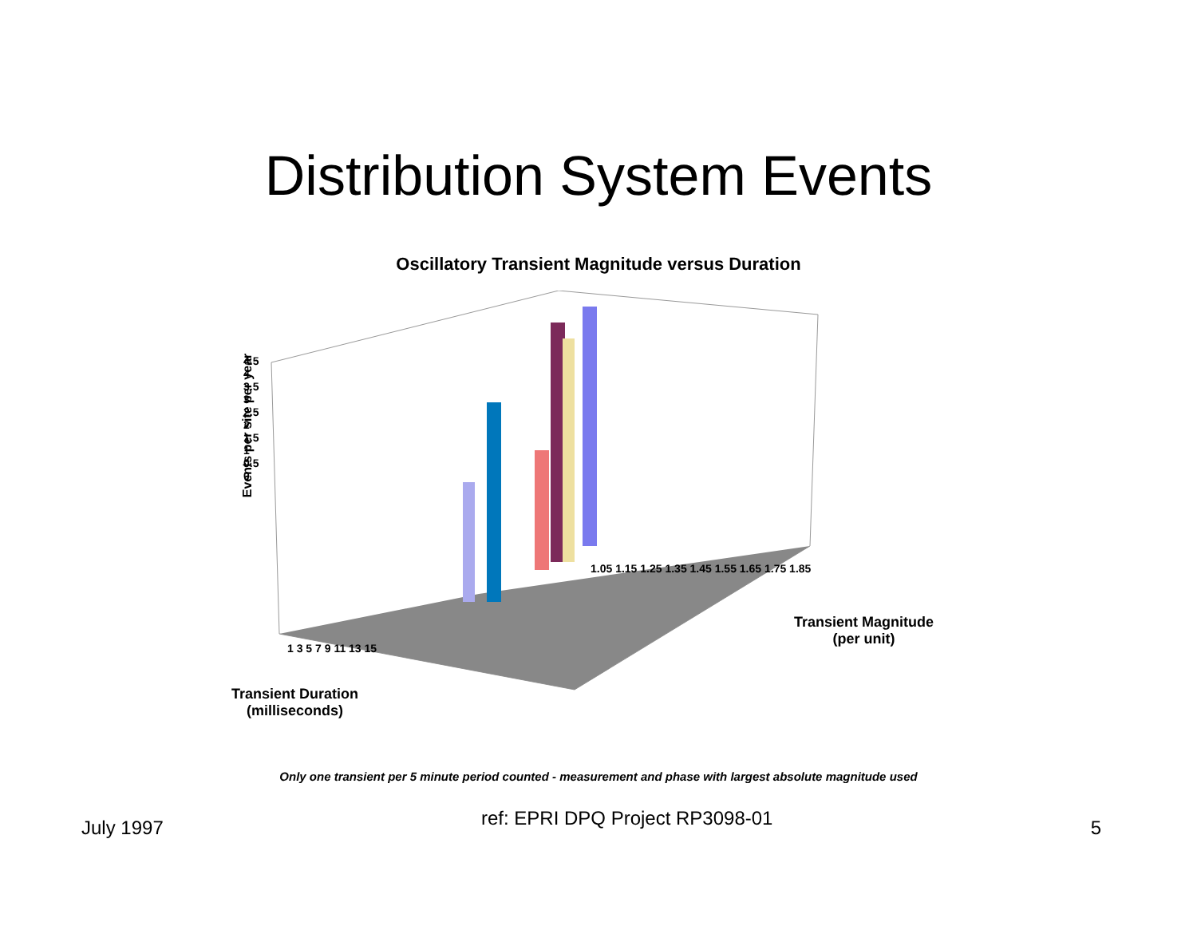Distribution System Events
Oscillatory Transient Magnitude versus Duration
Events per site per year
4.5
4
3.5
3
2.5
2
1.5
1
0.5
0
1 3 5 7 9 11 13 15
Transient Duration
(milliseconds)
1.05 1.15 1.25 1.35 1.45 1.55 1.65 1.75 1.85
Transient Magnitude
(per unit)
Only one transient per 5 minute period counted - measurement and phase with largest absolute magnitude used
July 1997 ref: EPRI DPQ Project RP3098-01 5